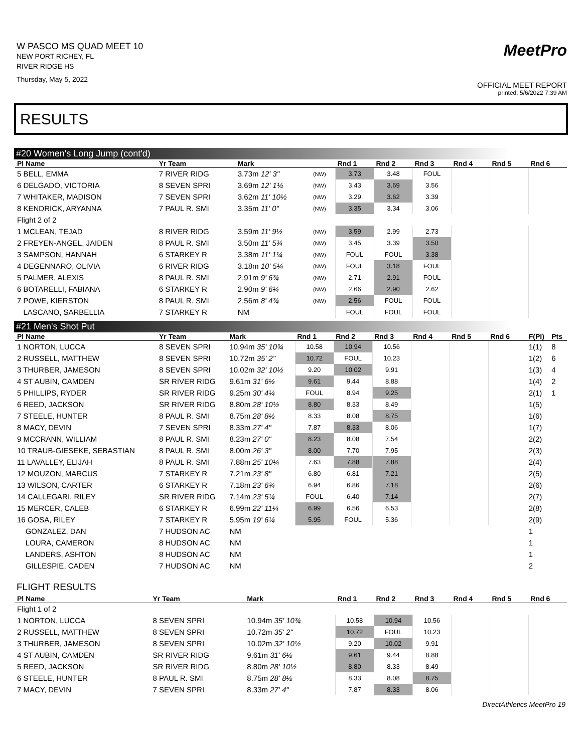W PASCO MS QUAD MEET 10
NEW PORT RICHEY, FL
RIVER RIDGE HS
Thursday, May 5, 2022
MeetPro
OFFICIAL MEET REPORT
printed: 5/6/2022 7:39 AM
RESULTS
#20 Women's Long Jump (cont'd)
| Pl Name | Yr Team | Mark | | Rnd 1 | Rnd 2 | Rnd 3 | Rnd 4 | Rnd 5 | Rnd 6 |
| --- | --- | --- | --- | --- | --- | --- | --- | --- | --- |
| 5 BELL, EMMA | 7 RIVER RIDG | 3.73m 12' 3" | (NW) | 3.73 | 3.48 | FOUL | | | |
| 6 DELGADO, VICTORIA | 8 SEVEN SPRI | 3.69m 12' 1¼ | (NW) | 3.43 | 3.69 | 3.56 | | | |
| 7 WHITAKER, MADISON | 7 SEVEN SPRI | 3.62m 11' 10½ | (NW) | 3.29 | 3.62 | 3.39 | | | |
| 8 KENDRICK, ARYANNA | 7 PAUL R. SMI | 3.35m 11' 0" | (NW) | 3.35 | 3.34 | 3.06 | | | |
| Flight 2 of 2 | | | | | | | | | |
| 1 MCLEAN, TEJAD | 8 RIVER RIDG | 3.59m 11' 9½ | (NW) | 3.59 | 2.99 | 2.73 | | | |
| 2 FREYEN-ANGEL, JAIDEN | 8 PAUL R. SMI | 3.50m 11' 5¾ | (NW) | 3.45 | 3.39 | 3.50 | | | |
| 3 SAMPSON, HANNAH | 6 STARKEY R | 3.38m 11' 1¼ | (NW) | FOUL | FOUL | 3.38 | | | |
| 4 DEGENNARO, OLIVIA | 6 RIVER RIDG | 3.18m 10' 5¼ | (NW) | FOUL | 3.18 | FOUL | | | |
| 5 PALMER, ALEXIS | 8 PAUL R. SMI | 2.91m 9' 6¾ | (NW) | 2.71 | 2.91 | FOUL | | | |
| 6 BOTARELLI, FABIANA | 6 STARKEY R | 2.90m 9' 6¼ | (NW) | 2.66 | 2.90 | 2.62 | | | |
| 7 POWE, KIERSTON | 8 PAUL R. SMI | 2.56m 8' 4¾ | (NW) | 2.56 | FOUL | FOUL | | | |
| LASCANO, SARBELLIA | 7 STARKEY R | NM | | FOUL | FOUL | FOUL | | | |
#21 Men's Shot Put
| Pl Name | Yr Team | Mark | Rnd 1 | Rnd 2 | Rnd 3 | Rnd 4 | Rnd 5 | Rnd 6 | F(PI) | Pts |
| --- | --- | --- | --- | --- | --- | --- | --- | --- | --- | --- |
| 1 NORTON, LUCCA | 8 SEVEN SPRI | 10.94m 35' 10¾ | 10.58 | 10.94 | 10.56 | | | | 1(1) | 8 |
| 2 RUSSELL, MATTHEW | 8 SEVEN SPRI | 10.72m 35' 2" | 10.72 | FOUL | 10.23 | | | | 1(2) | 6 |
| 3 THURBER, JAMESON | 8 SEVEN SPRI | 10.02m 32' 10½ | 9.20 | 10.02 | 9.91 | | | | 1(3) | 4 |
| 4 ST AUBIN, CAMDEN | SR RIVER RIDG | 9.61m 31' 6½ | 9.61 | 9.44 | 8.88 | | | | 1(4) | 2 |
| 5 PHILLIPS, RYDER | SR RIVER RIDG | 9.25m 30' 4¼ | FOUL | 8.94 | 9.25 | | | | 2(1) | 1 |
| 6 REED, JACKSON | SR RIVER RIDG | 8.80m 28' 10½ | 8.80 | 8.33 | 8.49 | | | | 1(5) | |
| 7 STEELE, HUNTER | 8 PAUL R. SMI | 8.75m 28' 8½ | 8.33 | 8.08 | 8.75 | | | | 1(6) | |
| 8 MACY, DEVIN | 7 SEVEN SPRI | 8.33m 27' 4" | 7.87 | 8.33 | 8.06 | | | | 1(7) | |
| 9 MCCRANN, WILLIAM | 8 PAUL R. SMI | 8.23m 27' 0" | 8.23 | 8.08 | 7.54 | | | | 2(2) | |
| 10 TRAUB-GIESEKE, SEBASTIAN | 8 PAUL R. SMI | 8.00m 26' 3" | 8.00 | 7.70 | 7.95 | | | | 2(3) | |
| 11 LAVALLEY, ELIJAH | 8 PAUL R. SMI | 7.88m 25' 10¼ | 7.63 | 7.88 | 7.88 | | | | 2(4) | |
| 12 MOUZON, MARCUS | 7 STARKEY R | 7.21m 23' 8" | 6.80 | 6.81 | 7.21 | | | | 2(5) | |
| 13 WILSON, CARTER | 6 STARKEY R | 7.18m 23' 6¾ | 6.94 | 6.86 | 7.18 | | | | 2(6) | |
| 14 CALLEGARI, RILEY | SR RIVER RIDG | 7.14m 23' 5¼ | FOUL | 6.40 | 7.14 | | | | 2(7) | |
| 15 MERCER, CALEB | 6 STARKEY R | 6.99m 22' 11¼ | 6.99 | 6.56 | 6.53 | | | | 2(8) | |
| 16 GOSA, RILEY | 7 STARKEY R | 5.95m 19' 6¼ | 5.95 | FOUL | 5.36 | | | | 2(9) | |
| GONZALEZ, DAN | 7 HUDSON AC | NM | | | | | | | 1 | |
| LOURA, CAMERON | 8 HUDSON AC | NM | | | | | | | 1 | |
| LANDERS, ASHTON | 8 HUDSON AC | NM | | | | | | | 1 | |
| GILLESPIE, CADEN | 7 HUDSON AC | NM | | | | | | | 2 | |
FLIGHT RESULTS
| Pl Name | Yr Team | Mark | Rnd 1 | Rnd 2 | Rnd 3 | Rnd 4 | Rnd 5 | Rnd 6 |
| --- | --- | --- | --- | --- | --- | --- | --- | --- |
| Flight 1 of 2 | | | | | | | | |
| 1 NORTON, LUCCA | 8 SEVEN SPRI | 10.94m 35' 10¾ | 10.58 | 10.94 | 10.56 | | | |
| 2 RUSSELL, MATTHEW | 8 SEVEN SPRI | 10.72m 35' 2" | 10.72 | FOUL | 10.23 | | | |
| 3 THURBER, JAMESON | 8 SEVEN SPRI | 10.02m 32' 10½ | 9.20 | 10.02 | 9.91 | | | |
| 4 ST AUBIN, CAMDEN | SR RIVER RIDG | 9.61m 31' 6½ | 9.61 | 9.44 | 8.88 | | | |
| 5 REED, JACKSON | SR RIVER RIDG | 8.80m 28' 10½ | 8.80 | 8.33 | 8.49 | | | |
| 6 STEELE, HUNTER | 8 PAUL R. SMI | 8.75m 28' 8½ | 8.33 | 8.08 | 8.75 | | | |
| 7 MACY, DEVIN | 7 SEVEN SPRI | 8.33m 27' 4" | 7.87 | 8.33 | 8.06 | | | |
DirectAthletics MeetPro 19